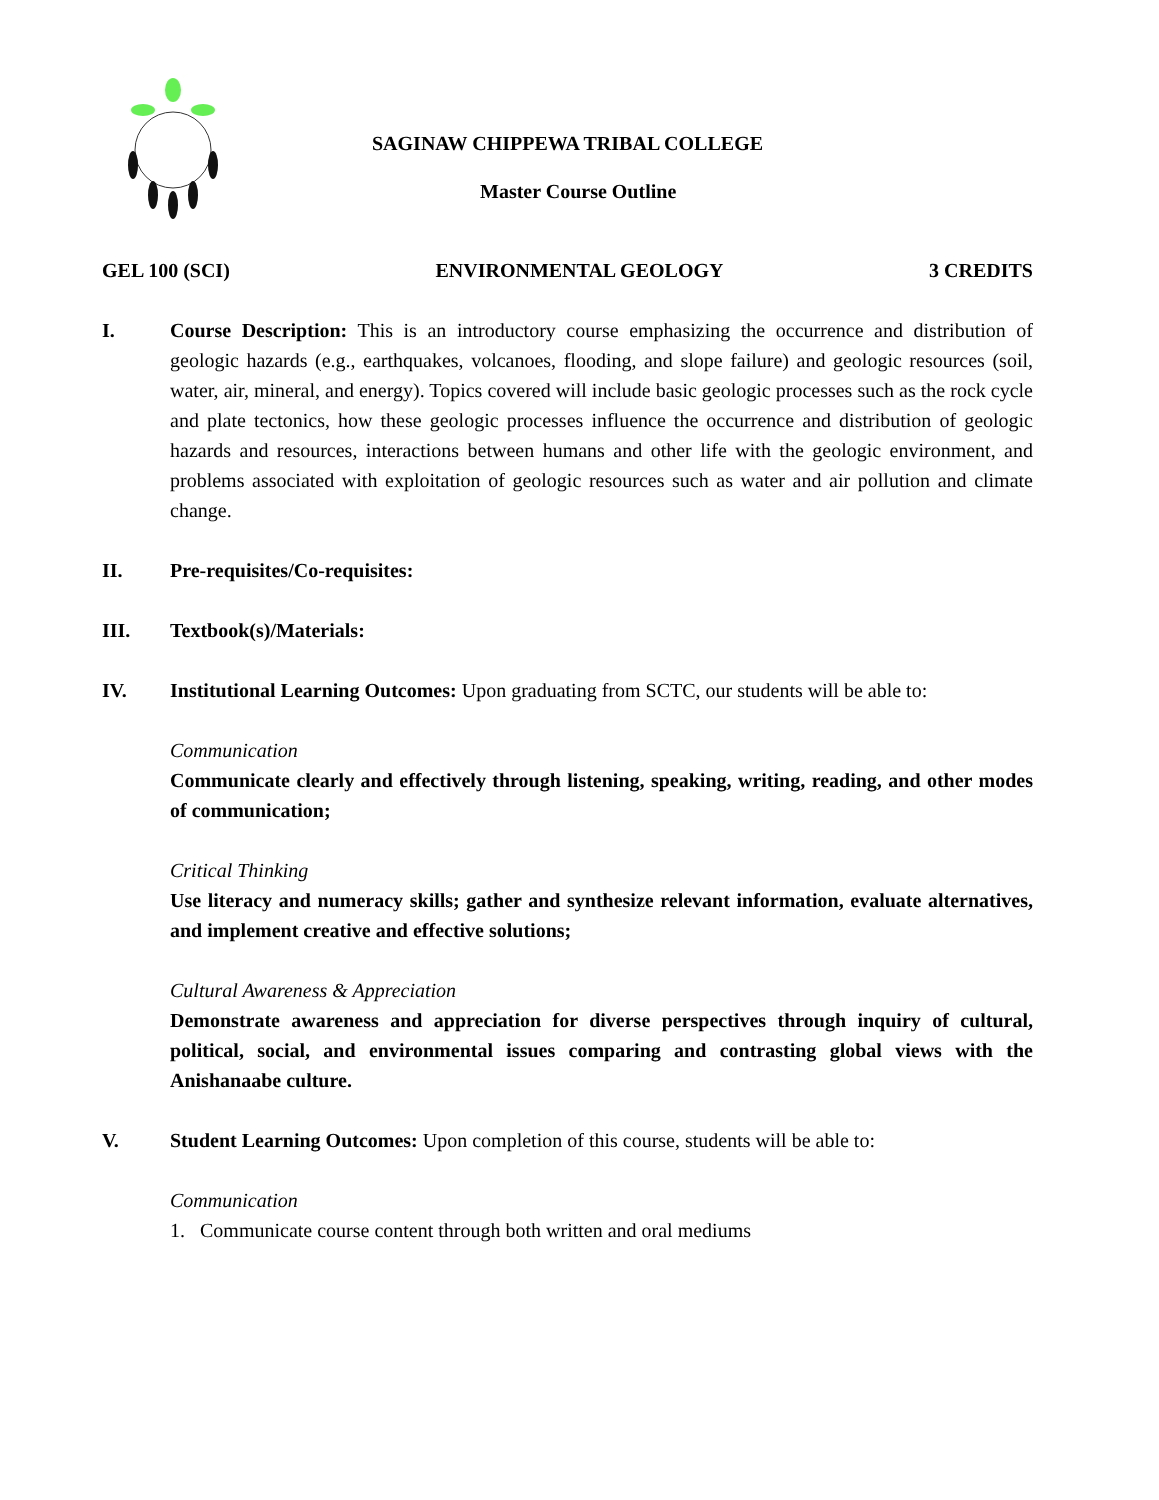SAGINAW CHIPPEWA TRIBAL COLLEGE
Master Course Outline
GEL 100 (SCI) ENVIRONMENTAL GEOLOGY 3 CREDITS
I. Course Description: This is an introductory course emphasizing the occurrence and distribution of geologic hazards (e.g., earthquakes, volcanoes, flooding, and slope failure) and geologic resources (soil, water, air, mineral, and energy). Topics covered will include basic geologic processes such as the rock cycle and plate tectonics, how these geologic processes influence the occurrence and distribution of geologic hazards and resources, interactions between humans and other life with the geologic environment, and problems associated with exploitation of geologic resources such as water and air pollution and climate change.
II. Pre-requisites/Co-requisites:
III. Textbook(s)/Materials:
IV. Institutional Learning Outcomes: Upon graduating from SCTC, our students will be able to:
Communication
Communicate clearly and effectively through listening, speaking, writing, reading, and other modes of communication;
Critical Thinking
Use literacy and numeracy skills; gather and synthesize relevant information, evaluate alternatives, and implement creative and effective solutions;
Cultural Awareness & Appreciation
Demonstrate awareness and appreciation for diverse perspectives through inquiry of cultural, political, social, and environmental issues comparing and contrasting global views with the Anishanaabe culture.
V. Student Learning Outcomes: Upon completion of this course, students will be able to:
Communication
1. Communicate course content through both written and oral mediums